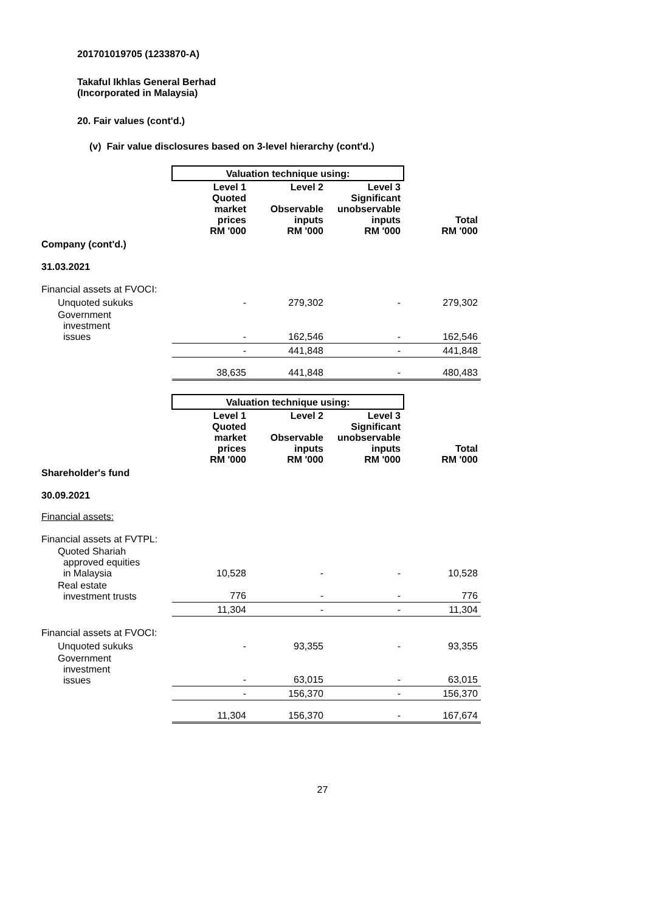201701019705 (1233870-A)
Takaful Ikhlas General Berhad
(Incorporated in Malaysia)
20. Fair values (cont'd.)
(v) Fair value disclosures based on 3-level hierarchy (cont'd.)
| | Valuation technique using: | | | |
| --- | --- | --- | --- | --- |
| | Level 1 Quoted market prices RM '000 | Level 2 Observable inputs RM '000 | Level 3 Significant unobservable inputs RM '000 | Total RM '000 |
| Company (cont'd.) | | | | |
| 31.03.2021 | | | | |
| Financial assets at FVOCI: | | | | |
| Unquoted sukuks | - | 279,302 | - | 279,302 |
| Government investment issues | - | 162,546 | - | 162,546 |
| | - | 441,848 | - | 441,848 |
| | 38,635 | 441,848 | - | 480,483 |
| | Valuation technique using: | | | |
| --- | --- | --- | --- | --- |
| | Level 1 Quoted market prices RM '000 | Level 2 Observable inputs RM '000 | Level 3 Significant unobservable inputs RM '000 | Total RM '000 |
| Shareholder's fund | | | | |
| 30.09.2021 | | | | |
| Financial assets: | | | | |
| Financial assets at FVTPL: | | | | |
| Quoted Shariah approved equities in Malaysia | 10,528 | - | - | 10,528 |
| Real estate investment trusts | 776 | - | - | 776 |
| | 11,304 | - | - | 11,304 |
| Financial assets at FVOCI: | | | | |
| Unquoted sukuks | - | 93,355 | - | 93,355 |
| Government investment issues | - | 63,015 | - | 63,015 |
| | - | 156,370 | - | 156,370 |
| | 11,304 | 156,370 | - | 167,674 |
27